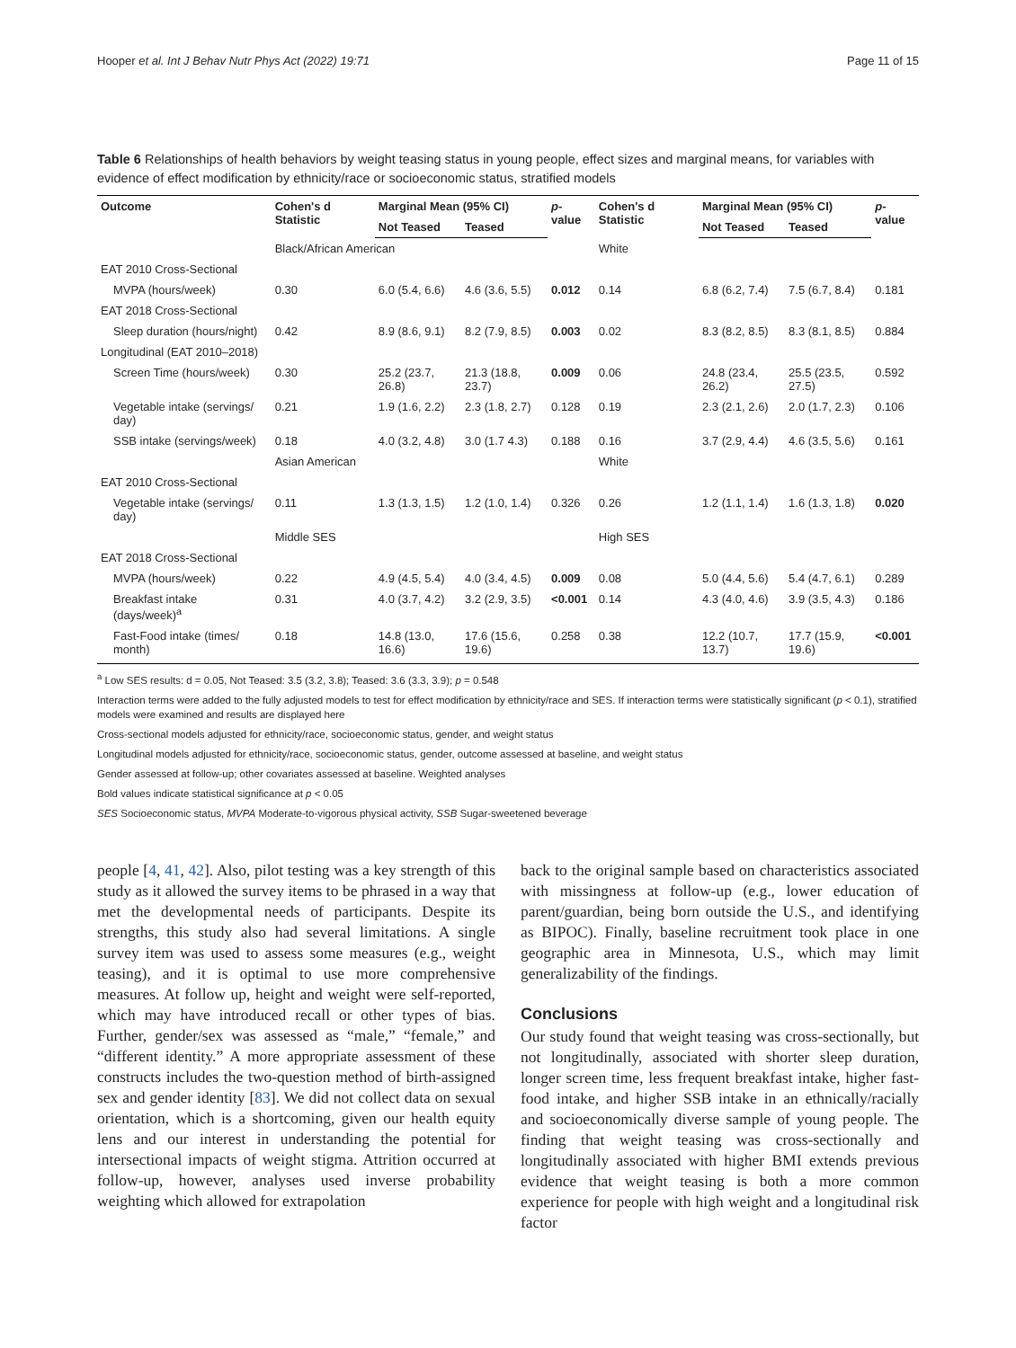Hooper et al. Int J Behav Nutr Phys Act (2022) 19:71 Page 11 of 15
Table 6 Relationships of health behaviors by weight teasing status in young people, effect sizes and marginal means, for variables with evidence of effect modification by ethnicity/race or socioeconomic status, stratified models
| Outcome | Cohen's d Statistic | Marginal Mean (95% CI) | | p -value | Cohen's d Statistic | Marginal Mean (95% CI) | | p -value |
| --- | --- | --- | --- | --- | --- | --- | --- | --- |
| | | Not Teased | Teased | | | Not Teased | Teased | |
| | Black/African American | | | | White | | | |
| EAT 2010 Cross-Sectional | | | | | | | | |
| MVPA (hours/week) | 0.30 | 6.0 (5.4, 6.6) | 4.6 (3.6, 5.5) | 0.012 | 0.14 | 6.8 (6.2, 7.4) | 7.5 (6.7, 8.4) | 0.181 |
| EAT 2018 Cross-Sectional | | | | | | | | |
| Sleep duration (hours/night) | 0.42 | 8.9 (8.6, 9.1) | 8.2 (7.9, 8.5) | 0.003 | 0.02 | 8.3 (8.2, 8.5) | 8.3 (8.1, 8.5) | 0.884 |
| Longitudinal (EAT 2010–2018) | | | | | | | | |
| Screen Time (hours/week) | 0.30 | 25.2 (23.7, 26.8) | 21.3 (18.8, 23.7) | 0.009 | 0.06 | 24.8 (23.4, 26.2) | 25.5 (23.5, 27.5) | 0.592 |
| Vegetable intake (servings/ day) | 0.21 | 1.9 (1.6, 2.2) | 2.3 (1.8, 2.7) | 0.128 | 0.19 | 2.3 (2.1, 2.6) | 2.0 (1.7, 2.3) | 0.106 |
| SSB intake (servings/week) | 0.18 | 4.0 (3.2, 4.8) | 3.0 (1.7 4.3) | 0.188 | 0.16 | 3.7 (2.9, 4.4) | 4.6 (3.5, 5.6) | 0.161 |
| | Asian American | | | | White | | | |
| EAT 2010 Cross-Sectional | | | | | | | | |
| Vegetable intake (servings/ day) | 0.11 | 1.3 (1.3, 1.5) | 1.2 (1.0, 1.4) | 0.326 | 0.26 | 1.2 (1.1, 1.4) | 1.6 (1.3, 1.8) | 0.020 |
| | Middle SES | | | | High SES | | | |
| EAT 2018 Cross-Sectional | | | | | | | | |
| MVPA (hours/week) | 0.22 | 4.9 (4.5, 5.4) | 4.0 (3.4, 4.5) | 0.009 | 0.08 | 5.0 (4.4, 5.6) | 5.4 (4.7, 6.1) | 0.289 |
| Breakfast intake (days/week)<sup>a</sup> | 0.31 | 4.0 (3.7, 4.2) | 3.2 (2.9, 3.5) | <0.001 | 0.14 | 4.3 (4.0, 4.6) | 3.9 (3.5, 4.3) | 0.186 |
| Fast-Food intake (times/ month) | 0.18 | 14.8 (13.0, 16.6) | 17.6 (15.6, 19.6) | 0.258 | 0.38 | 12.2 (10.7, 13.7) | 17.7 (15.9, 19.6) | <0.001 |
<sup>a</sup> Low SES results: d = 0.05, Not Teased: 3.5 (3.2, 3.8); Teased: 3.6 (3.3, 3.9); p = 0.548
Interaction terms were added to the fully adjusted models to test for effect modification by ethnicity/race and SES. If interaction terms were statistically significant (p < 0.1), stratified models were examined and results are displayed here
Cross-sectional models adjusted for ethnicity/race, socioeconomic status, gender, and weight status
Longitudinal models adjusted for ethnicity/race, socioeconomic status, gender, outcome assessed at baseline, and weight status
Gender assessed at follow-up; other covariates assessed at baseline. Weighted analyses
Bold values indicate statistical significance at p < 0.05
SES Socioeconomic status, MVPA Moderate-to-vigorous physical activity, SSB Sugar-sweetened beverage
people [4, 41, 42]. Also, pilot testing was a key strength of this study as it allowed the survey items to be phrased in a way that met the developmental needs of participants. Despite its strengths, this study also had several limitations. A single survey item was used to assess some measures (e.g., weight teasing), and it is optimal to use more comprehensive measures. At follow up, height and weight were self-reported, which may have introduced recall or other types of bias. Further, gender/sex was assessed as “male,” “female,” and “different identity.” A more appropriate assessment of these constructs includes the two-question method of birth-assigned sex and gender identity [83]. We did not collect data on sexual orientation, which is a shortcoming, given our health equity lens and our interest in understanding the potential for intersectional impacts of weight stigma. Attrition occurred at follow-up, however, analyses used inverse probability weighting which allowed for extrapolation
back to the original sample based on characteristics associated with missingness at follow-up (e.g., lower education of parent/guardian, being born outside the U.S., and identifying as BIPOC). Finally, baseline recruitment took place in one geographic area in Minnesota, U.S., which may limit generalizability of the findings.
Conclusions
Our study found that weight teasing was cross-sectionally, but not longitudinally, associated with shorter sleep duration, longer screen time, less frequent breakfast intake, higher fast-food intake, and higher SSB intake in an ethnically/racially and socioeconomically diverse sample of young people. The finding that weight teasing was cross-sectionally and longitudinally associated with higher BMI extends previous evidence that weight teasing is both a more common experience for people with high weight and a longitudinal risk factor